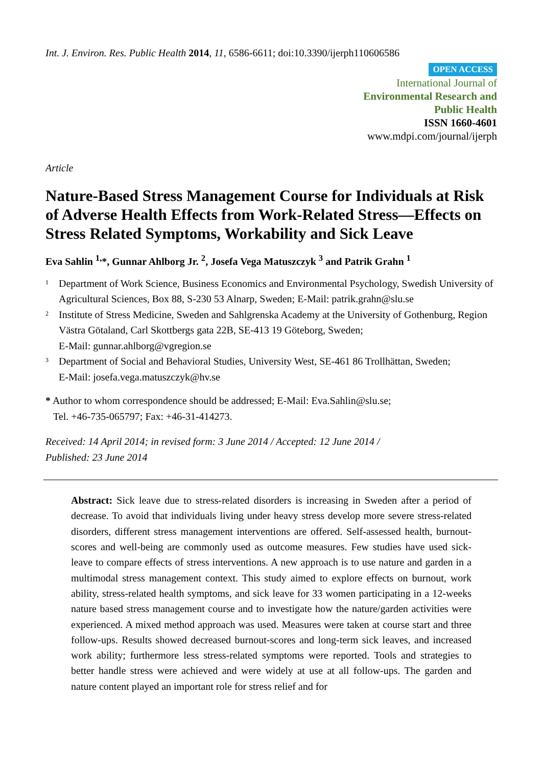Int. J. Environ. Res. Public Health 2014, 11, 6586-6611; doi:10.3390/ijerph110606586
OPEN ACCESS
International Journal of
Environmental Research and
Public Health
ISSN 1660-4601
www.mdpi.com/journal/ijerph
Article
Nature-Based Stress Management Course for Individuals at Risk of Adverse Health Effects from Work-Related Stress—Effects on Stress Related Symptoms, Workability and Sick Leave
Eva Sahlin <sup>1,</sup>*, Gunnar Ahlborg Jr. <sup>2</sup>, Josefa Vega Matuszczyk <sup>3</sup> and Patrik Grahn <sup>1</sup>
<sup>1</sup> Department of Work Science, Business Economics and Environmental Psychology, Swedish University of Agricultural Sciences, Box 88, S-230 53 Alnarp, Sweden; E-Mail: patrik.grahn@slu.se
<sup>2</sup> Institute of Stress Medicine, Sweden and Sahlgrenska Academy at the University of Gothenburg, Region Västra Götaland, Carl Skottbergs gata 22B, SE-413 19 Göteborg, Sweden;
E-Mail: gunnar.ahlborg@vgregion.se
<sup>3</sup> Department of Social and Behavioral Studies, University West, SE-461 86 Trollhättan, Sweden;
E-Mail: josefa.vega.matuszczyk@hv.se
* Author to whom correspondence should be addressed; E-Mail: Eva.Sahlin@slu.se;
Tel. +46-735-065797; Fax: +46-31-414273.
Received: 14 April 2014; in revised form: 3 June 2014 / Accepted: 12 June 2014 /
Published: 23 June 2014
Abstract: Sick leave due to stress-related disorders is increasing in Sweden after a period of decrease. To avoid that individuals living under heavy stress develop more severe stress-related disorders, different stress management interventions are offered. Self-assessed health, burnout-scores and well-being are commonly used as outcome measures. Few studies have used sick-leave to compare effects of stress interventions. A new approach is to use nature and garden in a multimodal stress management context. This study aimed to explore effects on burnout, work ability, stress-related health symptoms, and sick leave for 33 women participating in a 12-weeks nature based stress management course and to investigate how the nature/garden activities were experienced. A mixed method approach was used. Measures were taken at course start and three follow-ups. Results showed decreased burnout-scores and long-term sick leaves, and increased work ability; furthermore less stress-related symptoms were reported. Tools and strategies to better handle stress were achieved and were widely at use at all follow-ups. The garden and nature content played an important role for stress relief and for